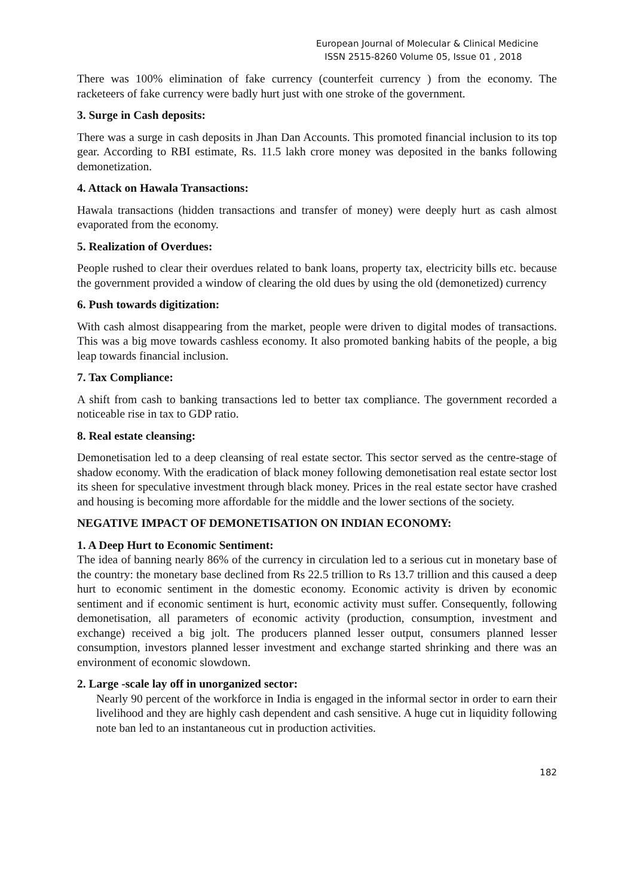European Journal of Molecular & Clinical Medicine
ISSN 2515-8260 Volume 05, Issue 01 , 2018
There was 100% elimination of fake currency (counterfeit currency ) from the economy. The racketeers of fake currency were badly hurt just with one stroke of the government.
3. Surge in Cash deposits:
There was a surge in cash deposits in Jhan Dan Accounts. This promoted financial inclusion to its top gear. According to RBI estimate, Rs. 11.5 lakh crore money was deposited in the banks following demonetization.
4. Attack on Hawala Transactions:
Hawala transactions (hidden transactions and transfer of money) were deeply hurt as cash almost evaporated from the economy.
5. Realization of Overdues:
People rushed to clear their overdues related to bank loans, property tax, electricity bills etc. because the government provided a window of clearing the old dues by using the old (demonetized) currency
6. Push towards digitization:
With cash almost disappearing from the market, people were driven to digital modes of transactions. This was a big move towards cashless economy. It also promoted banking habits of the people, a big leap towards financial inclusion.
7. Tax Compliance:
A shift from cash to banking transactions led to better tax compliance. The government recorded a noticeable rise in tax to GDP ratio.
8. Real estate cleansing:
Demonetisation led to a deep cleansing of real estate sector. This sector served as the centre-stage of shadow economy. With the eradication of black money following demonetisation real estate sector lost its sheen for speculative investment through black money. Prices in the real estate sector have crashed and housing is becoming more affordable for the middle and the lower sections of the society.
NEGATIVE IMPACT OF DEMONETISATION ON INDIAN ECONOMY:
1. A Deep Hurt to Economic Sentiment:
The idea of banning nearly 86% of the currency in circulation led to a serious cut in monetary base of the country: the monetary base declined from Rs 22.5 trillion to Rs 13.7 trillion and this caused a deep hurt to economic sentiment in the domestic economy. Economic activity is driven by economic sentiment and if economic sentiment is hurt, economic activity must suffer. Consequently, following demonetisation, all parameters of economic activity (production, consumption, investment and exchange) received a big jolt. The producers planned lesser output, consumers planned lesser consumption, investors planned lesser investment and exchange started shrinking and there was an environment of economic slowdown.
2. Large -scale lay off in unorganized sector:
Nearly 90 percent of the workforce in India is engaged in the informal sector in order to earn their livelihood and they are highly cash dependent and cash sensitive. A huge cut in liquidity following note ban led to an instantaneous cut in production activities.
182